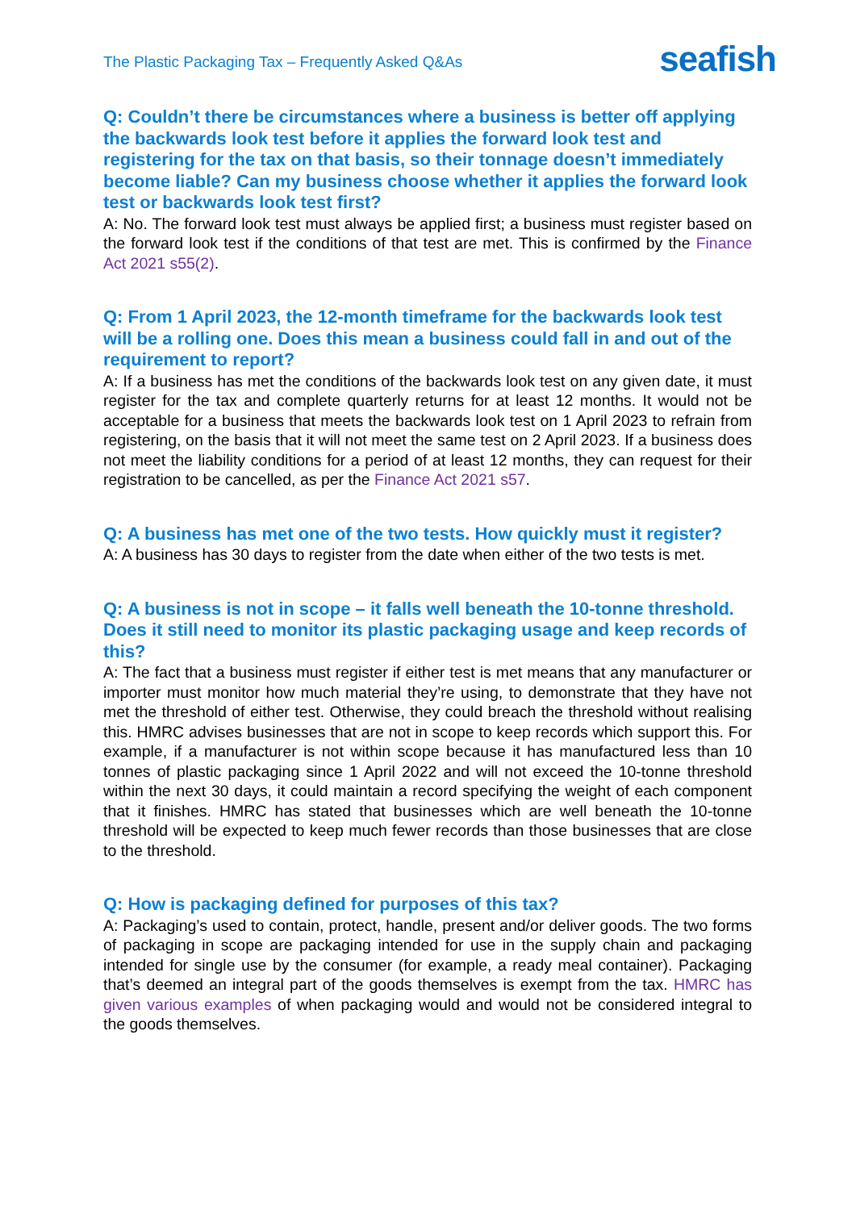The Plastic Packaging Tax – Frequently Asked Q&As seafish
Q: Couldn’t there be circumstances where a business is better off applying the backwards look test before it applies the forward look test and registering for the tax on that basis, so their tonnage doesn’t immediately become liable? Can my business choose whether it applies the forward look test or backwards look test first?
A: No. The forward look test must always be applied first; a business must register based on the forward look test if the conditions of that test are met. This is confirmed by the Finance Act 2021 s55(2).
Q: From 1 April 2023, the 12-month timeframe for the backwards look test will be a rolling one. Does this mean a business could fall in and out of the requirement to report?
A: If a business has met the conditions of the backwards look test on any given date, it must register for the tax and complete quarterly returns for at least 12 months. It would not be acceptable for a business that meets the backwards look test on 1 April 2023 to refrain from registering, on the basis that it will not meet the same test on 2 April 2023. If a business does not meet the liability conditions for a period of at least 12 months, they can request for their registration to be cancelled, as per the Finance Act 2021 s57.
Q: A business has met one of the two tests. How quickly must it register?
A: A business has 30 days to register from the date when either of the two tests is met.
Q: A business is not in scope – it falls well beneath the 10-tonne threshold. Does it still need to monitor its plastic packaging usage and keep records of this?
A: The fact that a business must register if either test is met means that any manufacturer or importer must monitor how much material they’re using, to demonstrate that they have not met the threshold of either test. Otherwise, they could breach the threshold without realising this. HMRC advises businesses that are not in scope to keep records which support this. For example, if a manufacturer is not within scope because it has manufactured less than 10 tonnes of plastic packaging since 1 April 2022 and will not exceed the 10-tonne threshold within the next 30 days, it could maintain a record specifying the weight of each component that it finishes. HMRC has stated that businesses which are well beneath the 10-tonne threshold will be expected to keep much fewer records than those businesses that are close to the threshold.
Q: How is packaging defined for purposes of this tax?
A: Packaging’s used to contain, protect, handle, present and/or deliver goods. The two forms of packaging in scope are packaging intended for use in the supply chain and packaging intended for single use by the consumer (for example, a ready meal container). Packaging that’s deemed an integral part of the goods themselves is exempt from the tax. HMRC has given various examples of when packaging would and would not be considered integral to the goods themselves.